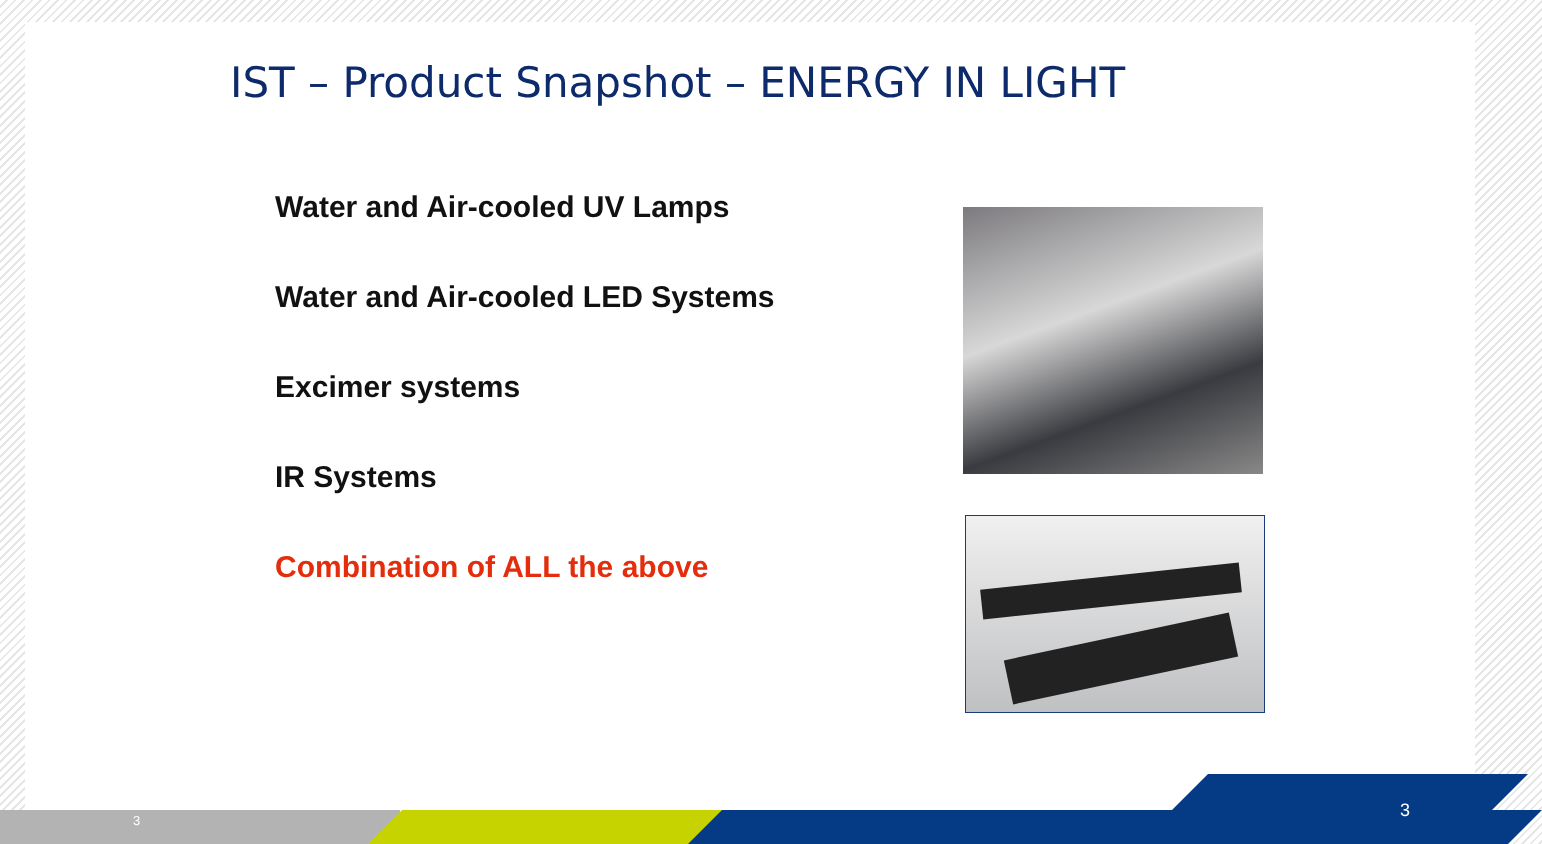IST – Product Snapshot – ENERGY IN LIGHT
Water and Air-cooled UV Lamps
Water and Air-cooled LED Systems
Excimer systems
IR Systems
Combination of ALL the above
3 3